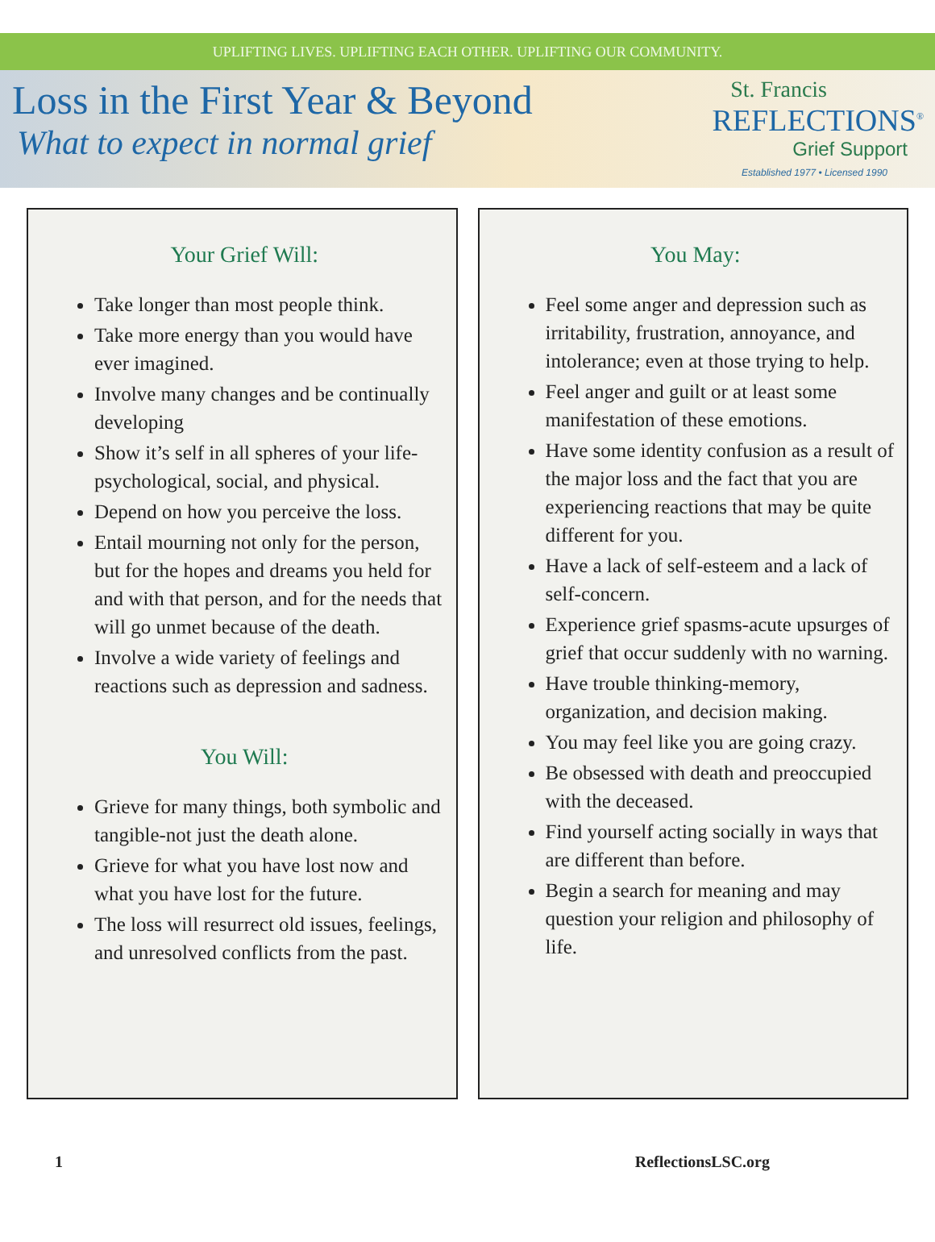UPLIFTING LIVES. UPLIFTING EACH OTHER. UPLIFTING OUR COMMUNITY.
Loss in the First Year & Beyond
What to expect in normal grief
St. Francis
REFLECTIONS<sup>®</sup>
Grief Support
Established 1977 • Licensed 1990
Your Grief Will:
Take longer than most people think.
Take more energy than you would have ever imagined.
Involve many changes and be continually developing
Show it’s self in all spheres of your life-psychological, social, and physical.
Depend on how you perceive the loss.
Entail mourning not only for the person, but for the hopes and dreams you held for and with that person, and for the needs that will go unmet because of the death.
Involve a wide variety of feelings and reactions such as depression and sadness.
You Will:
Grieve for many things, both symbolic and tangible-not just the death alone.
Grieve for what you have lost now and what you have lost for the future.
The loss will resurrect old issues, feelings, and unresolved conflicts from the past.
You May:
Feel some anger and depression such as irritability, frustration, annoyance, and intolerance; even at those trying to help.
Feel anger and guilt or at least some manifestation of these emotions.
Have some identity confusion as a result of the major loss and the fact that you are experiencing reactions that may be quite different for you.
Have a lack of self-esteem and a lack of self-concern.
Experience grief spasms-acute upsurges of grief that occur suddenly with no warning.
Have trouble thinking-memory, organization, and decision making.
You may feel like you are going crazy.
Be obsessed with death and preoccupied with the deceased.
Find yourself acting socially in ways that are different than before.
Begin a search for meaning and may question your religion and philosophy of life.
1 ReflectionsLSC.org